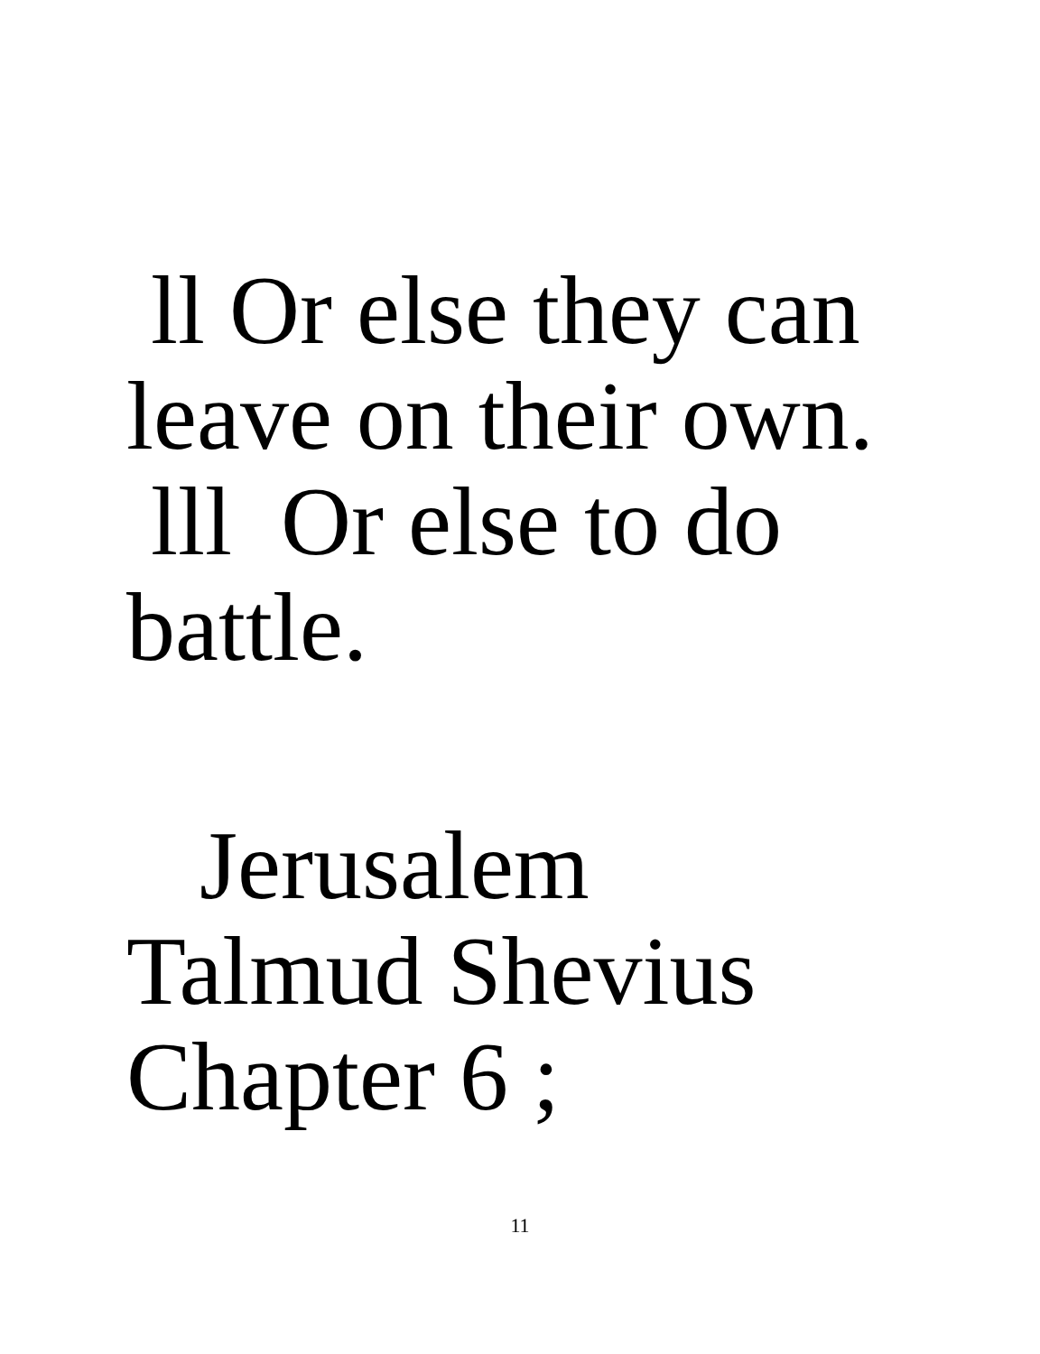ll Or else they can
leave on their own.
lll Or else to do
battle.
Jerusalem
Talmud Shevius
Chapter 6 ;
11